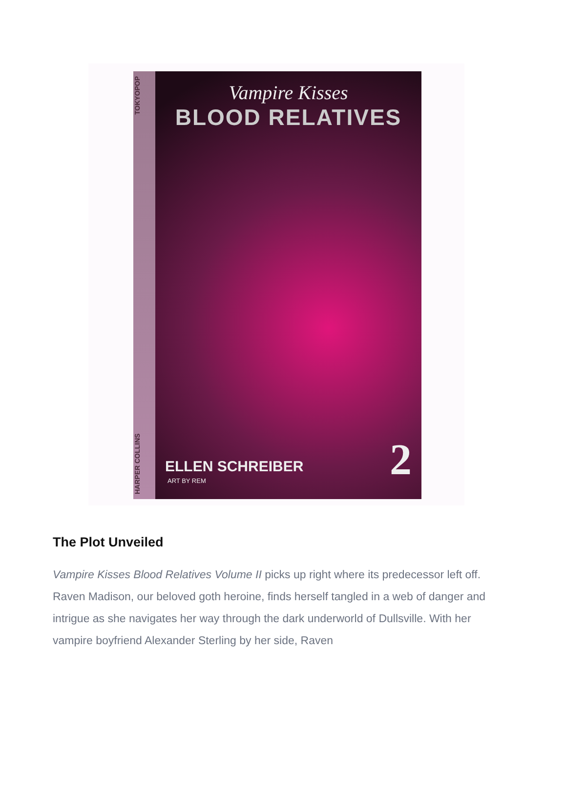HARPER COLLINS TOKYOPOP
Vampire Kisses
BLOOD RELATIVES
ELLEN SCHREIBER
ART BY REM 2
The Plot Unveiled
Vampire Kisses Blood Relatives Volume II picks up right where its predecessor left off. Raven Madison, our beloved goth heroine, finds herself tangled in a web of danger and intrigue as she navigates her way through the dark underworld of Dullsville. With her vampire boyfriend Alexander Sterling by her side, Raven